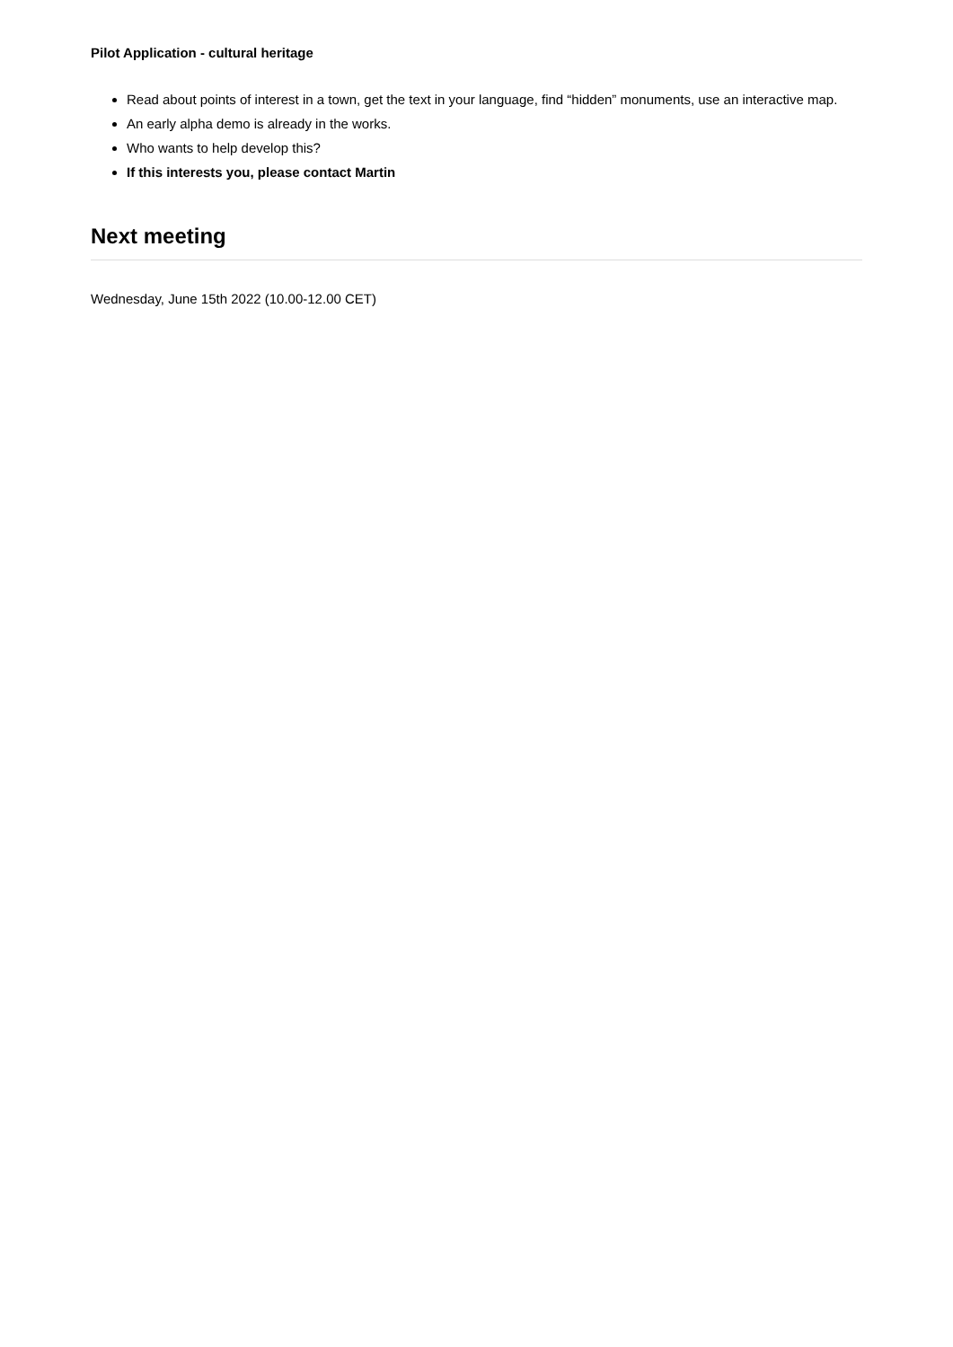Pilot Application - cultural heritage
Read about points of interest in a town, get the text in your language, find “hidden” monuments, use an interactive map.
An early alpha demo is already in the works.
Who wants to help develop this?
If this interests you, please contact Martin
Next meeting
Wednesday, June 15th 2022 (10.00-12.00 CET)